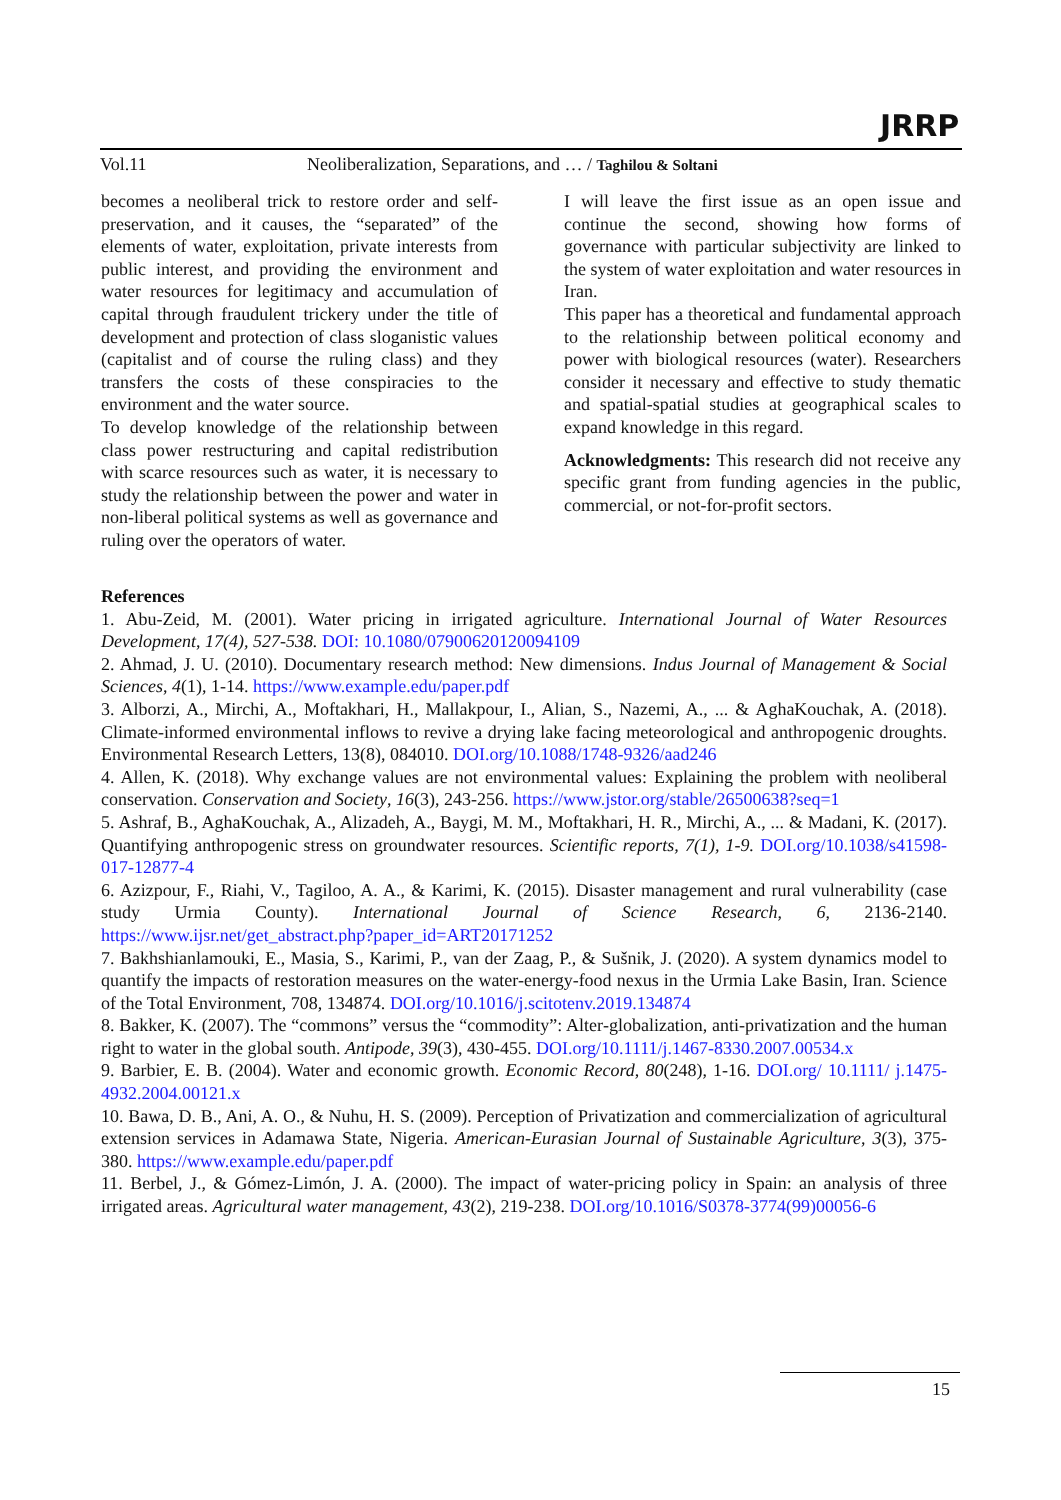JRRP
Vol.11 Neoliberalization, Separations, and … / Taghilou & Soltani
becomes a neoliberal trick to restore order and self-preservation, and it causes, the “separated” of the elements of water, exploitation, private interests from public interest, and providing the environment and water resources for legitimacy and accumulation of capital through fraudulent trickery under the title of development and protection of class sloganistic values (capitalist and of course the ruling class) and they transfers the costs of these conspiracies to the environment and the water source.
To develop knowledge of the relationship between class power restructuring and capital redistribution with scarce resources such as water, it is necessary to study the relationship between the power and water in non-liberal political systems as well as governance and ruling over the operators of water.
I will leave the first issue as an open issue and continue the second, showing how forms of governance with particular subjectivity are linked to the system of water exploitation and water resources in Iran.
This paper has a theoretical and fundamental approach to the relationship between political economy and power with biological resources (water). Researchers consider it necessary and effective to study thematic and spatial-spatial studies at geographical scales to expand knowledge in this regard.
Acknowledgments: This research did not receive any specific grant from funding agencies in the public, commercial, or not-for-profit sectors.
References
1. Abu-Zeid, M. (2001). Water pricing in irrigated agriculture. International Journal of Water Resources Development, 17(4), 527-538. DOI: 10.1080/07900620120094109
2. Ahmad, J. U. (2010). Documentary research method: New dimensions. Indus Journal of Management & Social Sciences, 4(1), 1-14. https://www.example.edu/paper.pdf
3. Alborzi, A., Mirchi, A., Moftakhari, H., Mallakpour, I., Alian, S., Nazemi, A., ... & AghaKouchak, A. (2018). Climate-informed environmental inflows to revive a drying lake facing meteorological and anthropogenic droughts. Environmental Research Letters, 13(8), 084010. DOI.org/10.1088/1748-9326/aad246
4. Allen, K. (2018). Why exchange values are not environmental values: Explaining the problem with neoliberal conservation. Conservation and Society, 16(3), 243-256. https://www.jstor.org/stable/26500638?seq=1
5. Ashraf, B., AghaKouchak, A., Alizadeh, A., Baygi, M. M., Moftakhari, H. R., Mirchi, A., ... & Madani, K. (2017). Quantifying anthropogenic stress on groundwater resources. Scientific reports, 7(1), 1-9. DOI.org/10.1038/s41598-017-12877-4
6. Azizpour, F., Riahi, V., Tagiloo, A. A., & Karimi, K. (2015). Disaster management and rural vulnerability (case study Urmia County). International Journal of Science Research, 6, 2136-2140. https://www.ijsr.net/get_abstract.php?paper_id=ART20171252
7. Bakhshianlamouki, E., Masia, S., Karimi, P., van der Zaag, P., & Sušnik, J. (2020). A system dynamics model to quantify the impacts of restoration measures on the water-energy-food nexus in the Urmia Lake Basin, Iran. Science of the Total Environment, 708, 134874. DOI.org/10.1016/j.scitotenv.2019.134874
8. Bakker, K. (2007). The “commons” versus the “commodity”: Alter‐globalization, anti‐privatization and the human right to water in the global south. Antipode, 39(3), 430-455. DOI.org/10.1111/j.1467-8330.2007.00534.x
9. Barbier, E. B. (2004). Water and economic growth. Economic Record, 80(248), 1-16. DOI.org/ 10.1111/ j.1475-4932.2004.00121.x
10. Bawa, D. B., Ani, A. O., & Nuhu, H. S. (2009). Perception of Privatization and commercialization of agricultural extension services in Adamawa State, Nigeria. American-Eurasian Journal of Sustainable Agriculture, 3(3), 375-380. https://www.example.edu/paper.pdf
11. Berbel, J., & Gómez-Limón, J. A. (2000). The impact of water-pricing policy in Spain: an analysis of three irrigated areas. Agricultural water management, 43(2), 219-238. DOI.org/10.1016/S0378-3774(99)00056-6
15